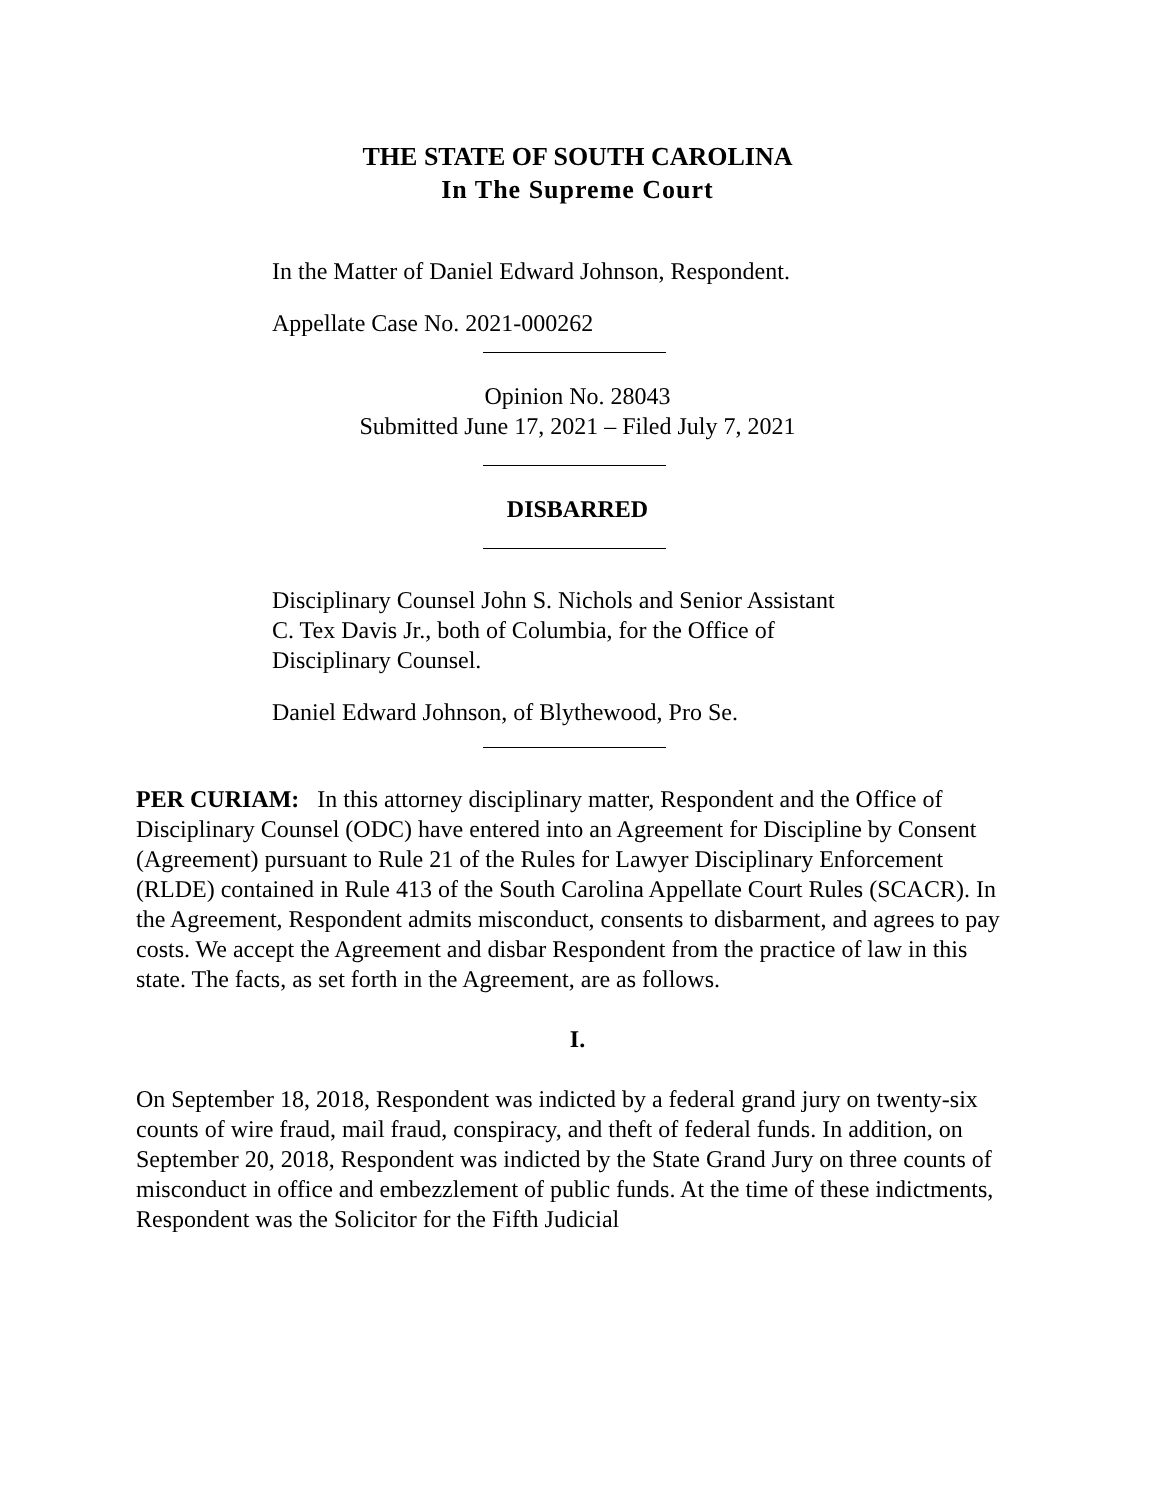THE STATE OF SOUTH CAROLINA
In The Supreme Court
In the Matter of Daniel Edward Johnson, Respondent.
Appellate Case No. 2021-000262
Opinion No. 28043
Submitted June 17, 2021 – Filed July 7, 2021
DISBARRED
Disciplinary Counsel John S. Nichols and Senior Assistant C. Tex Davis Jr., both of Columbia, for the Office of Disciplinary Counsel.
Daniel Edward Johnson, of Blythewood, Pro Se.
PER CURIAM: In this attorney disciplinary matter, Respondent and the Office of Disciplinary Counsel (ODC) have entered into an Agreement for Discipline by Consent (Agreement) pursuant to Rule 21 of the Rules for Lawyer Disciplinary Enforcement (RLDE) contained in Rule 413 of the South Carolina Appellate Court Rules (SCACR). In the Agreement, Respondent admits misconduct, consents to disbarment, and agrees to pay costs. We accept the Agreement and disbar Respondent from the practice of law in this state. The facts, as set forth in the Agreement, are as follows.
I.
On September 18, 2018, Respondent was indicted by a federal grand jury on twenty-six counts of wire fraud, mail fraud, conspiracy, and theft of federal funds. In addition, on September 20, 2018, Respondent was indicted by the State Grand Jury on three counts of misconduct in office and embezzlement of public funds. At the time of these indictments, Respondent was the Solicitor for the Fifth Judicial